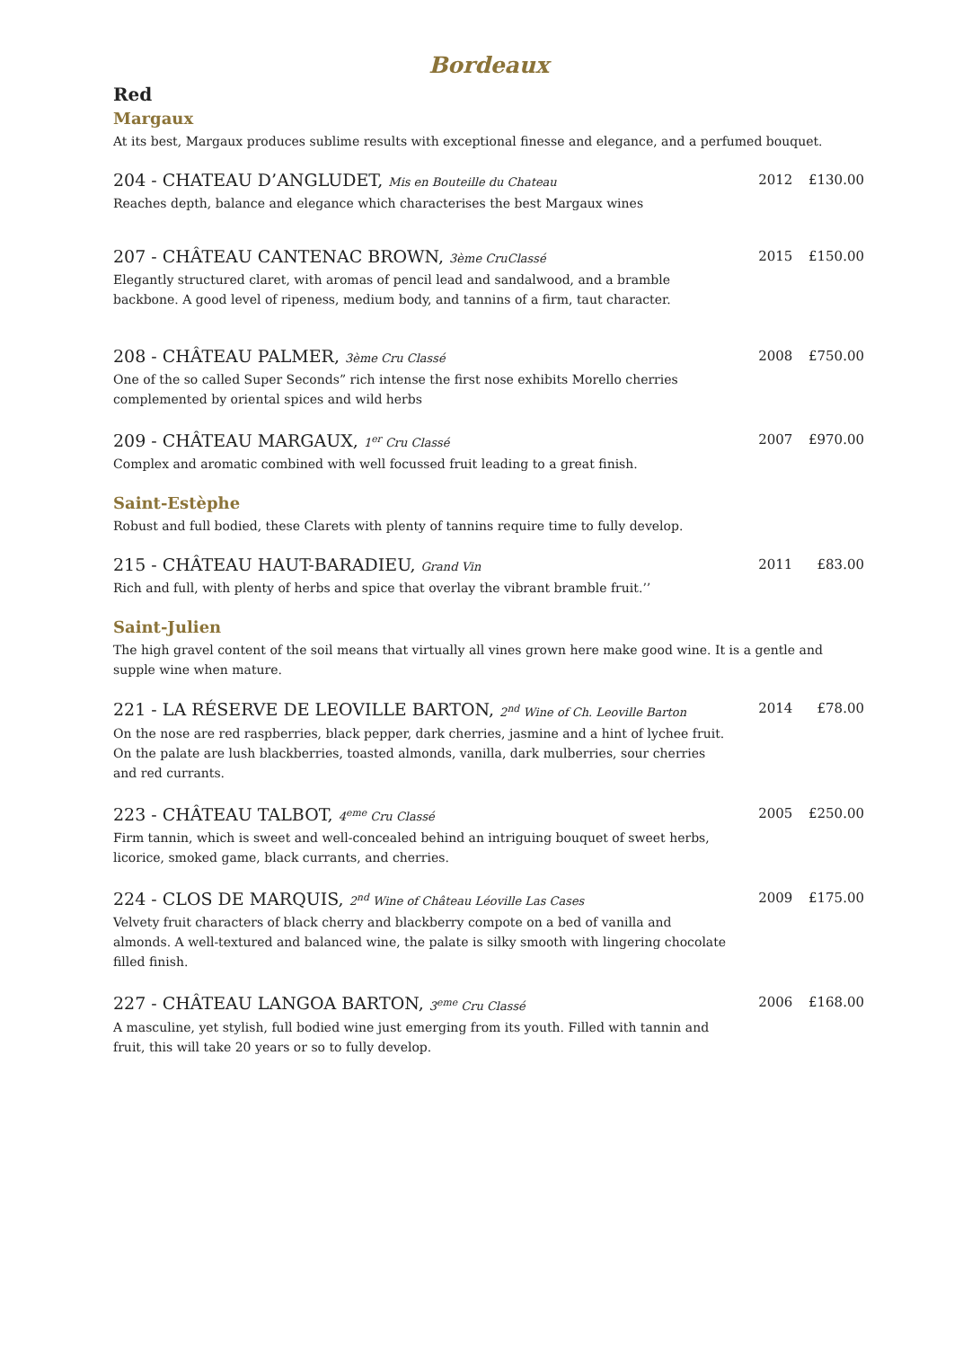Bordeaux
Red
Margaux
At its best, Margaux produces sublime results with exceptional finesse and elegance, and a perfumed bouquet.
204 - CHATEAU D’ANGLUDET, Mis en Bouteille du Chateau
Reaches depth, balance and elegance which characterises the best Margaux wines
2012 £130.00
207 - CHÂTEAU CANTENAC BROWN, 3ème CruClassé
Elegantly structured claret, with aromas of pencil lead and sandalwood, and a bramble backbone. A good level of ripeness, medium body, and tannins of a firm, taut character.
2015 £150.00
208 - CHÂTEAU PALMER, 3ème Cru Classé
One of the so called Super Seconds” rich intense the first nose exhibits Morello cherries complemented by oriental spices and wild herbs
2008 £750.00
209 - CHÂTEAU MARGAUX, 1<sup>er</sup> Cru Classé
Complex and aromatic combined with well focussed fruit leading to a great finish.
2007 £970.00
Saint-Estèphe
Robust and full bodied, these Clarets with plenty of tannins require time to fully develop.
215 - CHÂTEAU HAUT-BARADIEU, Grand Vin
Rich and full, with plenty of herbs and spice that overlay the vibrant bramble fruit.’’
2011 £83.00
Saint-Julien
The high gravel content of the soil means that virtually all vines grown here make good wine. It is a gentle and supple wine when mature.
221 - LA RÉSERVE DE LEOVILLE BARTON, 2<sup>nd</sup> Wine of Ch. Leoville Barton
On the nose are red raspberries, black pepper, dark cherries, jasmine and a hint of lychee fruit. On the palate are lush blackberries, toasted almonds, vanilla, dark mulberries, sour cherries and red currants.
2014 £78.00
223 - CHÂTEAU TALBOT, 4<sup>eme</sup> Cru Classé
Firm tannin, which is sweet and well-concealed behind an intriguing bouquet of sweet herbs, licorice, smoked game, black currants, and cherries.
2005 £250.00
224 - CLOS DE MARQUIS, 2<sup>nd</sup> Wine of Château Léoville Las Cases
Velvety fruit characters of black cherry and blackberry compote on a bed of vanilla and almonds. A well-textured and balanced wine, the palate is silky smooth with lingering chocolate filled finish.
2009 £175.00
227 - CHÂTEAU LANGOA BARTON, 3<sup>eme</sup> Cru Classé
A masculine, yet stylish, full bodied wine just emerging from its youth. Filled with tannin and fruit, this will take 20 years or so to fully develop.
2006 £168.00